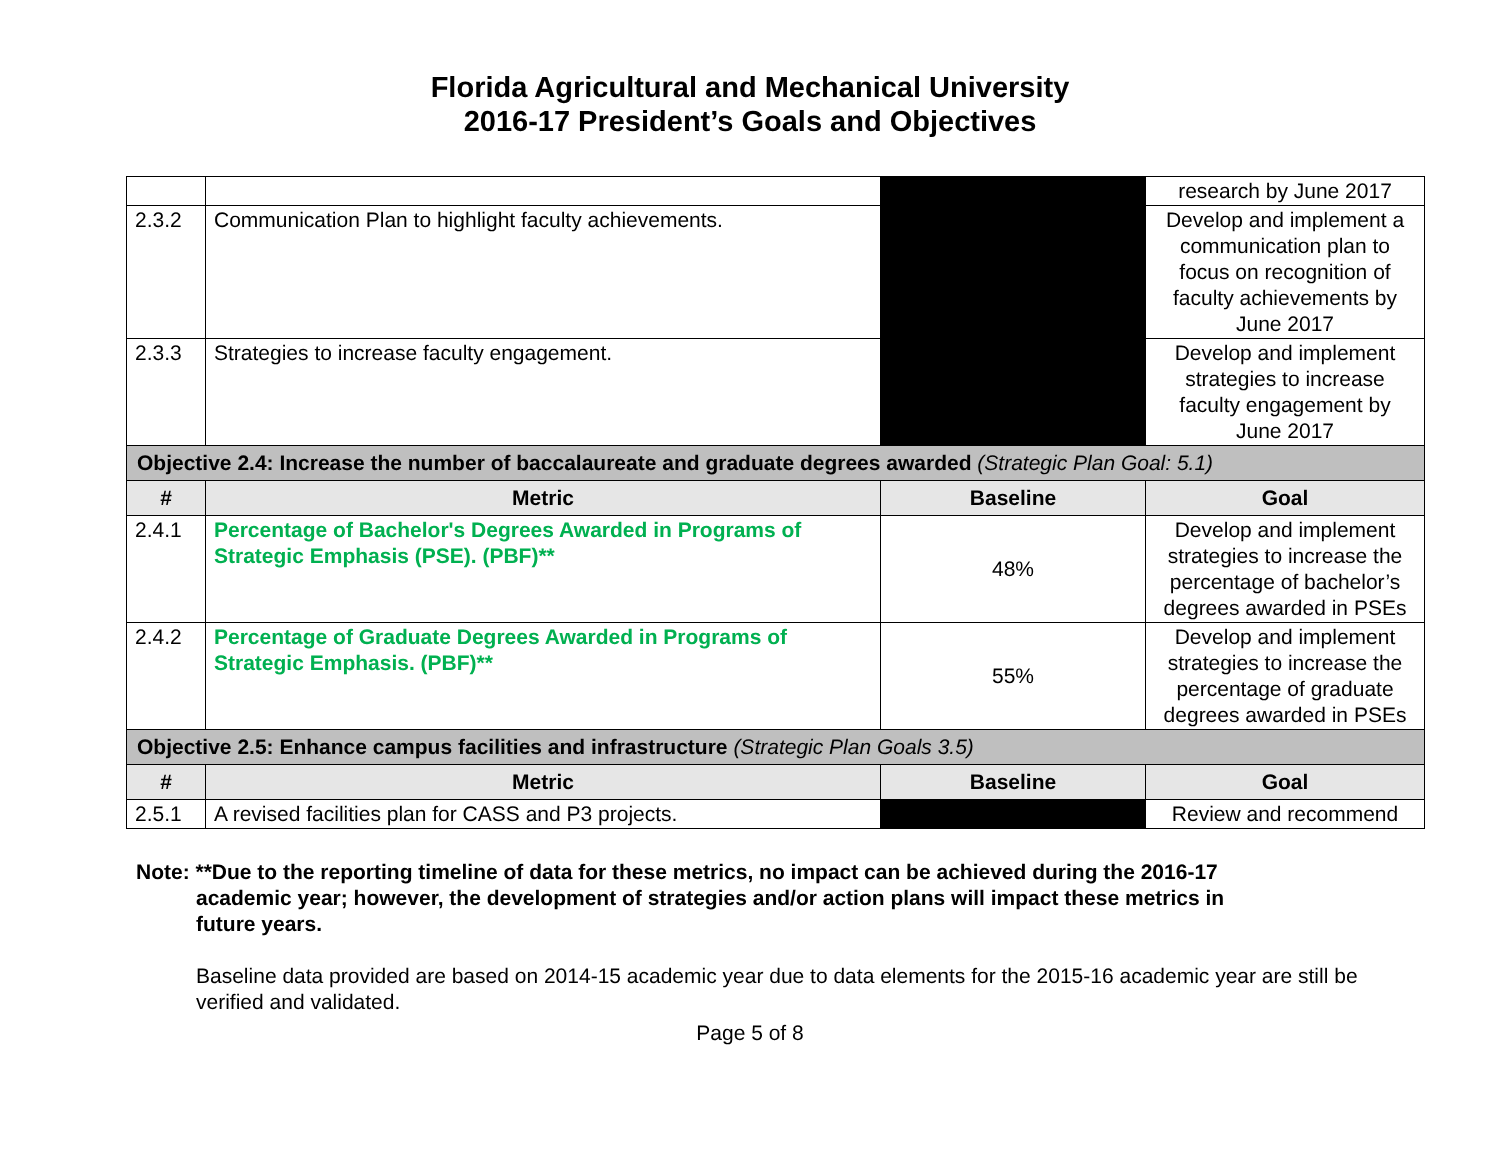Florida Agricultural and Mechanical University
2016-17 President’s Goals and Objectives
| | | | research by June 2017 |
| 2.3.2 | Communication Plan to highlight faculty achievements. | | Develop and implement a communication plan to focus on recognition of faculty achievements by June 2017 |
| 2.3.3 | Strategies to increase faculty engagement. | | Develop and implement strategies to increase faculty engagement by June 2017 |
| Objective 2.4: Increase the number of baccalaureate and graduate degrees awarded (Strategic Plan Goal: 5.1) | | | |
| # | Metric | Baseline | Goal |
| 2.4.1 | Percentage of Bachelor's Degrees Awarded in Programs of Strategic Emphasis (PSE). (PBF)** | 48% | Develop and implement strategies to increase the percentage of bachelor’s degrees awarded in PSEs |
| 2.4.2 | Percentage of Graduate Degrees Awarded in Programs of Strategic Emphasis. (PBF)** | 55% | Develop and implement strategies to increase the percentage of graduate degrees awarded in PSEs |
| Objective 2.5: Enhance campus facilities and infrastructure (Strategic Plan Goals 3.5) | | | |
| # | Metric | Baseline | Goal |
| 2.5.1 | A revised facilities plan for CASS and P3 projects. | | Review and recommend |
Note: **Due to the reporting timeline of data for these metrics, no impact can be achieved during the 2016-17
academic year; however, the development of strategies and/or action plans will impact these metrics in
future years.
Baseline data provided are based on 2014-15 academic year due to data elements for the 2015-16 academic year are still be verified and validated.
Page 5 of 8